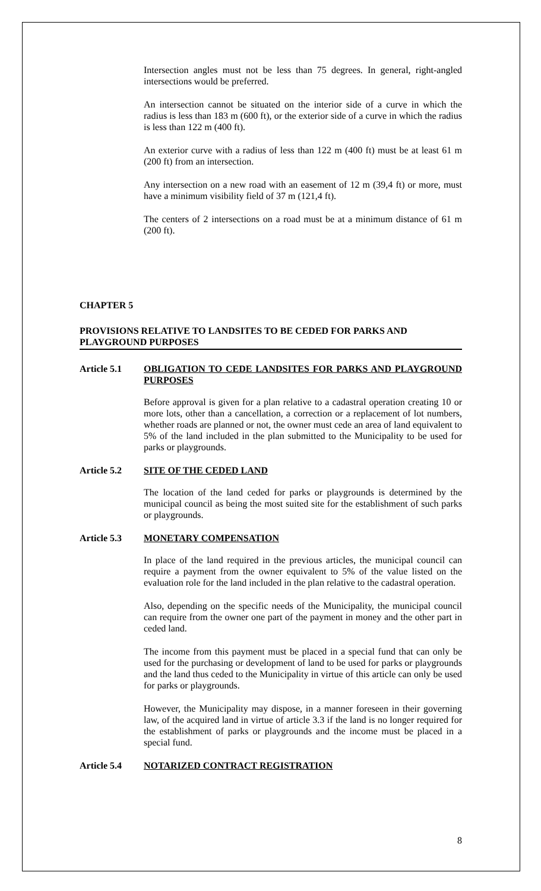Intersection angles must not be less than 75 degrees. In general, right-angled intersections would be preferred.
An intersection cannot be situated on the interior side of a curve in which the radius is less than 183 m (600 ft), or the exterior side of a curve in which the radius is less than 122 m (400 ft).
An exterior curve with a radius of less than 122 m (400 ft) must be at least 61 m (200 ft) from an intersection.
Any intersection on a new road with an easement of 12 m (39,4 ft) or more, must have a minimum visibility field of 37 m (121,4 ft).
The centers of 2 intersections on a road must be at a minimum distance of 61 m (200 ft).
CHAPTER 5
PROVISIONS RELATIVE TO LANDSITES TO BE CEDED FOR PARKS AND PLAYGROUND PURPOSES
Article 5.1 OBLIGATION TO CEDE LANDSITES FOR PARKS AND PLAYGROUND PURPOSES
Before approval is given for a plan relative to a cadastral operation creating 10 or more lots, other than a cancellation, a correction or a replacement of lot numbers, whether roads are planned or not, the owner must cede an area of land equivalent to 5% of the land included in the plan submitted to the Municipality to be used for parks or playgrounds.
Article 5.2 SITE OF THE CEDED LAND
The location of the land ceded for parks or playgrounds is determined by the municipal council as being the most suited site for the establishment of such parks or playgrounds.
Article 5.3 MONETARY COMPENSATION
In place of the land required in the previous articles, the municipal council can require a payment from the owner equivalent to 5% of the value listed on the evaluation role for the land included in the plan relative to the cadastral operation.
Also, depending on the specific needs of the Municipality, the municipal council can require from the owner one part of the payment in money and the other part in ceded land.
The income from this payment must be placed in a special fund that can only be used for the purchasing or development of land to be used for parks or playgrounds and the land thus ceded to the Municipality in virtue of this article can only be used for parks or playgrounds.
However, the Municipality may dispose, in a manner foreseen in their governing law, of the acquired land in virtue of article 3.3 if the land is no longer required for the establishment of parks or playgrounds and the income must be placed in a special fund.
Article 5.4 NOTARIZED CONTRACT REGISTRATION
8